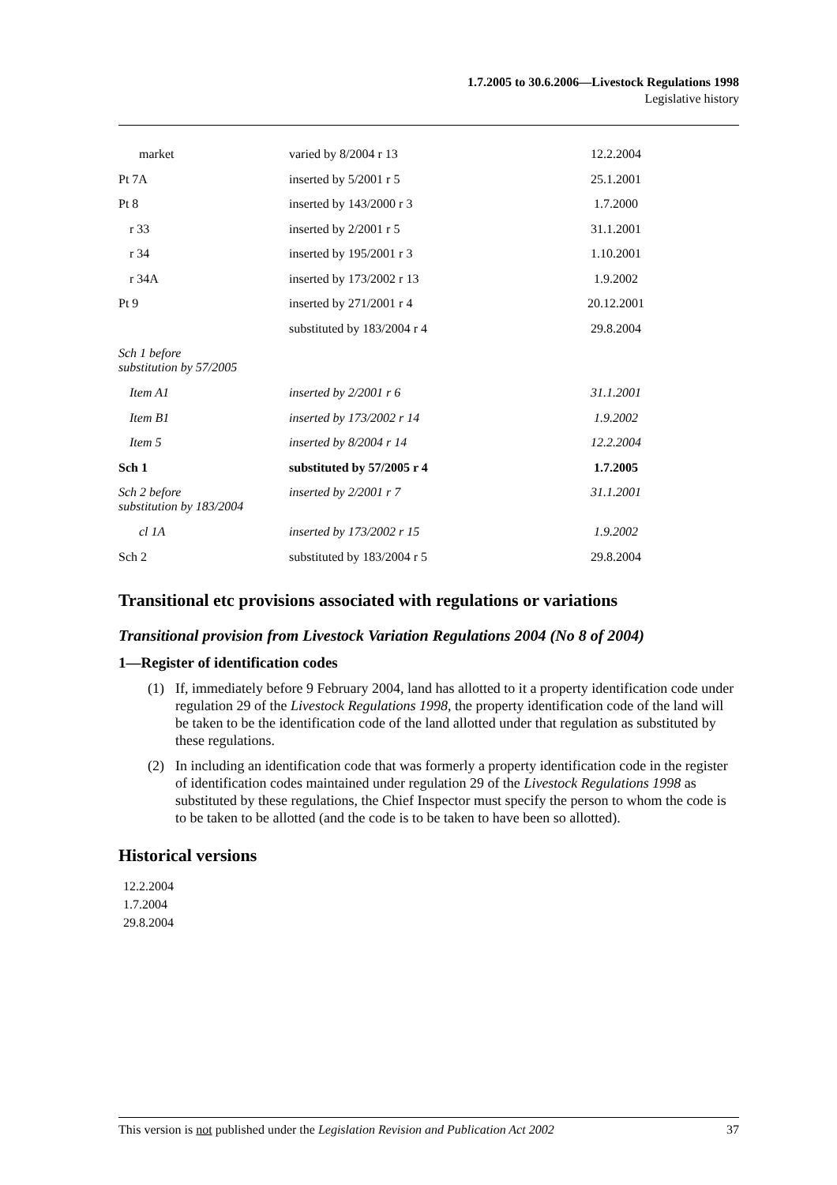1.7.2005 to 30.6.2006—Livestock Regulations 1998
Legislative history
| market | varied by 8/2004 r 13 | 12.2.2004 |
| Pt 7A | inserted by 5/2001 r 5 | 25.1.2001 |
| Pt 8 | inserted by 143/2000 r 3 | 1.7.2000 |
| r 33 | inserted by 2/2001 r 5 | 31.1.2001 |
| r 34 | inserted by 195/2001 r 3 | 1.10.2001 |
| r 34A | inserted by 173/2002 r 13 | 1.9.2002 |
| Pt 9 | inserted by 271/2001 r 4 | 20.12.2001 |
| | substituted by 183/2004 r 4 | 29.8.2004 |
| Sch 1 before substitution by 57/2005 | | |
| Item A1 | inserted by 2/2001 r 6 | 31.1.2001 |
| Item B1 | inserted by 173/2002 r 14 | 1.9.2002 |
| Item 5 | inserted by 8/2004 r 14 | 12.2.2004 |
| Sch 1 | substituted by 57/2005 r 4 | 1.7.2005 |
| Sch 2 before substitution by 183/2004 | inserted by 2/2001 r 7 | 31.1.2001 |
| cl 1A | inserted by 173/2002 r 15 | 1.9.2002 |
| Sch 2 | substituted by 183/2004 r 5 | 29.8.2004 |
Transitional etc provisions associated with regulations or variations
Transitional provision from Livestock Variation Regulations 2004 (No 8 of 2004)
1—Register of identification codes
(1) If, immediately before 9 February 2004, land has allotted to it a property identification code under regulation 29 of the Livestock Regulations 1998, the property identification code of the land will be taken to be the identification code of the land allotted under that regulation as substituted by these regulations.
(2) In including an identification code that was formerly a property identification code in the register of identification codes maintained under regulation 29 of the Livestock Regulations 1998 as substituted by these regulations, the Chief Inspector must specify the person to whom the code is to be taken to be allotted (and the code is to be taken to have been so allotted).
Historical versions
12.2.2004
1.7.2004
29.8.2004
This version is not published under the Legislation Revision and Publication Act 2002 37